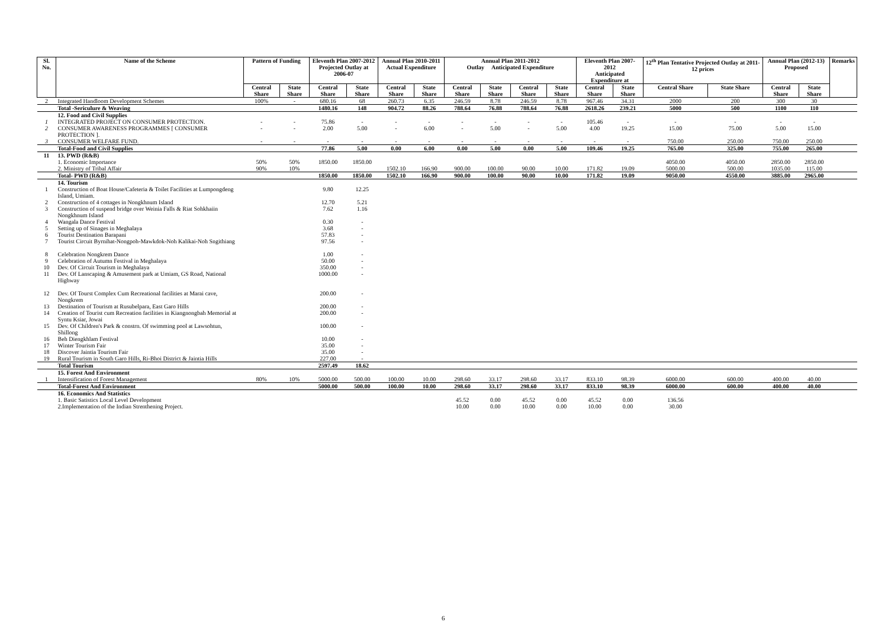| Sl. No. | Name of the Scheme | Pattern of Funding | | Eleventh Plan 2007-2012 Projected Outlay at 2006-07 | | Annual Plan 2010-2011 Actual Expenditure | | Annual Plan 2011-2012 Outlay Anticipated Expenditure | | | | Eleventh Plan 2007-2012 Anticipated Expenditure at | | 12<sup>th</sup> Plan Tentative Projected Outlay at 2011-12 prices | | Annual Plan (2012-13) Proposed | | Remarks |
| --- | --- | --- | --- | --- | --- | --- | --- | --- | --- | --- | --- | --- | --- | --- | --- | --- | --- | --- |
| | | Central Share | State Share | Central Share | State Share | Central Share | State Share | Central Share | State Share | Central Share | State Share | Central Share | State Share | Central Share | State Share | Central Share | State Share | |
| 2 | Integrated Handloom Development Schemes | 100% | - | 680.16 | 68 | 260.73 | 6.35 | 246.59 | 8.78 | 246.59 | 8.78 | 967.46 | 34.31 | 2000 | 200 | 300 | 30 | |
| | Total -Sericulure & Weaving | | | 1480.16 | 148 | 904.72 | 88.26 | 788.64 | 76.88 | 788.64 | 76.88 | 2618.26 | 239.21 | 5000 | 500 | 1100 | 110 | |
| | 12. Food and Civil Supplies | | | | | | | | | | | | | | | | | |
| 1 | INTEGRATED PROJECT ON CONSUMER PROTECTION. | - | - | 75.86 | - | - | - | - | - | - | - | 105.46 | - | - | - | - | - | |
| 2 | CONSUMER AWARENESS PROGRAMMES [ CONSUMER PROTECTION ]. | - | - | 2.00 | 5.00 | - | 6.00 | - | 5.00 | - | 5.00 | 4.00 | 19.25 | 15.00 | 75.00 | 5.00 | 15.00 | |
| 3 | CONSUMER WELFARE FUND. | - | - | - | - | - | - | - | - | - | - | - | - | 750.00 | 250.00 | 750.00 | 250.00 | |
| | Total-Food and Civil Supplies | | | 77.86 | 5.00 | 0.00 | 6.00 | 0.00 | 5.00 | 0.00 | 5.00 | 109.46 | 19.25 | 765.00 | 325.00 | 755.00 | 265.00 | |
| 11 | 13. PWD (R&B) | | | | | | | | | | | | | | | | | |
| | 1. Economic Importance | 50% | 50% | 1850.00 | 1850.00 | | | | | | | | | 4050.00 | 4050.00 | 2850.00 | 2850.00 | |
| | 2. Ministry of Tribal Affair | 90% | 10% | | | 1502.10 | 166.90 | 900.00 | 100.00 | 90.00 | 10.00 | 171.82 | 19.09 | 5000.00 | 500.00 | 1035.00 | 115.00 | |
| | Total- PWD (R&B) | | | 1850.00 | 1850.00 | 1502.10 | 166.90 | 900.00 | 100.00 | 90.00 | 10.00 | 171.82 | 19.09 | 9050.00 | 4550.00 | 3885.00 | 2965.00 | |
| | 14. Tourism | | | | | | | | | | | | | | | | | |
| 1 | Construction of Boat House/Cafeteria & Toilet Facilities at Lumpongdeng Island, Umiam. | | | 9.80 | 12.25 | | | | | | | | | | | | | |
| 2 | Construction of 4 cottages in Nongkhnum Island | | | 12.70 | 5.21 | | | | | | | | | | | | | |
| 3 | Construction of suspend bridge over Weinia Falls & Riat Sohkhaiin Nongkhnum Island | | | 7.62 | 1.16 | | | | | | | | | | | | | |
| 4 | Wangala Dance Festival | | | 0.30 | - | | | | | | | | | | | | | |
| 5 | Setting up of Sinages in Meghalaya | | | 3.68 | - | | | | | | | | | | | | | |
| 6 | Tourist Destination Barapani | | | 57.83 | - | | | | | | | | | | | | | |
| 7 | Tourist Circuit Byrnihat-Nongpoh-Mawkdok-Noh Kalikai-Noh Sngithiang | | | 97.56 | - | | | | | | | | | | | | | |
| 8 | Celebration Nongkrem Dance | | | 1.00 | - | | | | | | | | | | | | | |
| 9 | Celebration of Autumn Festival in Meghalaya | | | 50.00 | - | | | | | | | | | | | | | |
| 10 | Dev. Of Circuit Tourism in Meghalaya | | | 350.00 | - | | | | | | | | | | | | | |
| 11 | Dev. Of Lanscaping & Amusement park at Umiam, GS Road, National Highway | | | 1000.00 | - | | | | | | | | | | | | | |
| 12 | Dev. Of Tourst Complex Cum Recreational facilities at Marai cave, Nongkrem | | | 200.00 | - | | | | | | | | | | | | | |
| 13 | Destination of Tourism at Rusubelpara, East Garo Hills | | | 200.00 | - | | | | | | | | | | | | | |
| 14 | Creation of Tourist cum Recreation facilities in Kiangnongbah Memorial at Syntu Ksiar, Jowai | | | 200.00 | - | | | | | | | | | | | | | |
| 15 | Dev. Of Children's Park & constrn. Of swimming pool at Lawsohtun, Shillong | | | 100.00 | - | | | | | | | | | | | | | |
| 16 | Beh Diengkhlam Festival | | | 10.00 | - | | | | | | | | | | | | | |
| 17 | Winter Tourism Fair | | | 35.00 | - | | | | | | | | | | | | | |
| 18 | Discover Jaintia Tourism Fair | | | 35.00 | - | | | | | | | | | | | | | |
| 19 | Rural Tourism in South Garo Hills, Ri-Bhoi District & Jaintia Hills | | | 227.00 | - | | | | | | | | | | | | | |
| | Total Tourism | | | 2597.49 | 18.62 | | | | | | | | | | | | | |
| | 15. Forest And Environment | | | | | | | | | | | | | | | | | |
| 1 | Intensification of Forest Management | 80% | 10% | 5000.00 | 500.00 | 100.00 | 10.00 | 298.60 | 33.17 | 298.60 | 33.17 | 833.10 | 98.39 | 6000.00 | 600.00 | 400.00 | 40.00 | |
| | Total-Forest And Environment | | | 5000.00 | 500.00 | 100.00 | 10.00 | 298.60 | 33.17 | 298.60 | 33.17 | 833.10 | 98.39 | 6000.00 | 600.00 | 400.00 | 40.00 | |
| | 16. Economics And Statistics | | | | | | | | | | | | | | | | | |
| | 1. Basic Satistics Local Level Development | | | | | | | 45.52 | 0.00 | 45.52 | 0.00 | 45.52 | 0.00 | 136.56 | | | | |
| | 2.Implementation of the Indian Strenthening Project. | | | | | | | 10.00 | 0.00 | 10.00 | 0.00 | 10.00 | 0.00 | 30.00 | | | | |
6